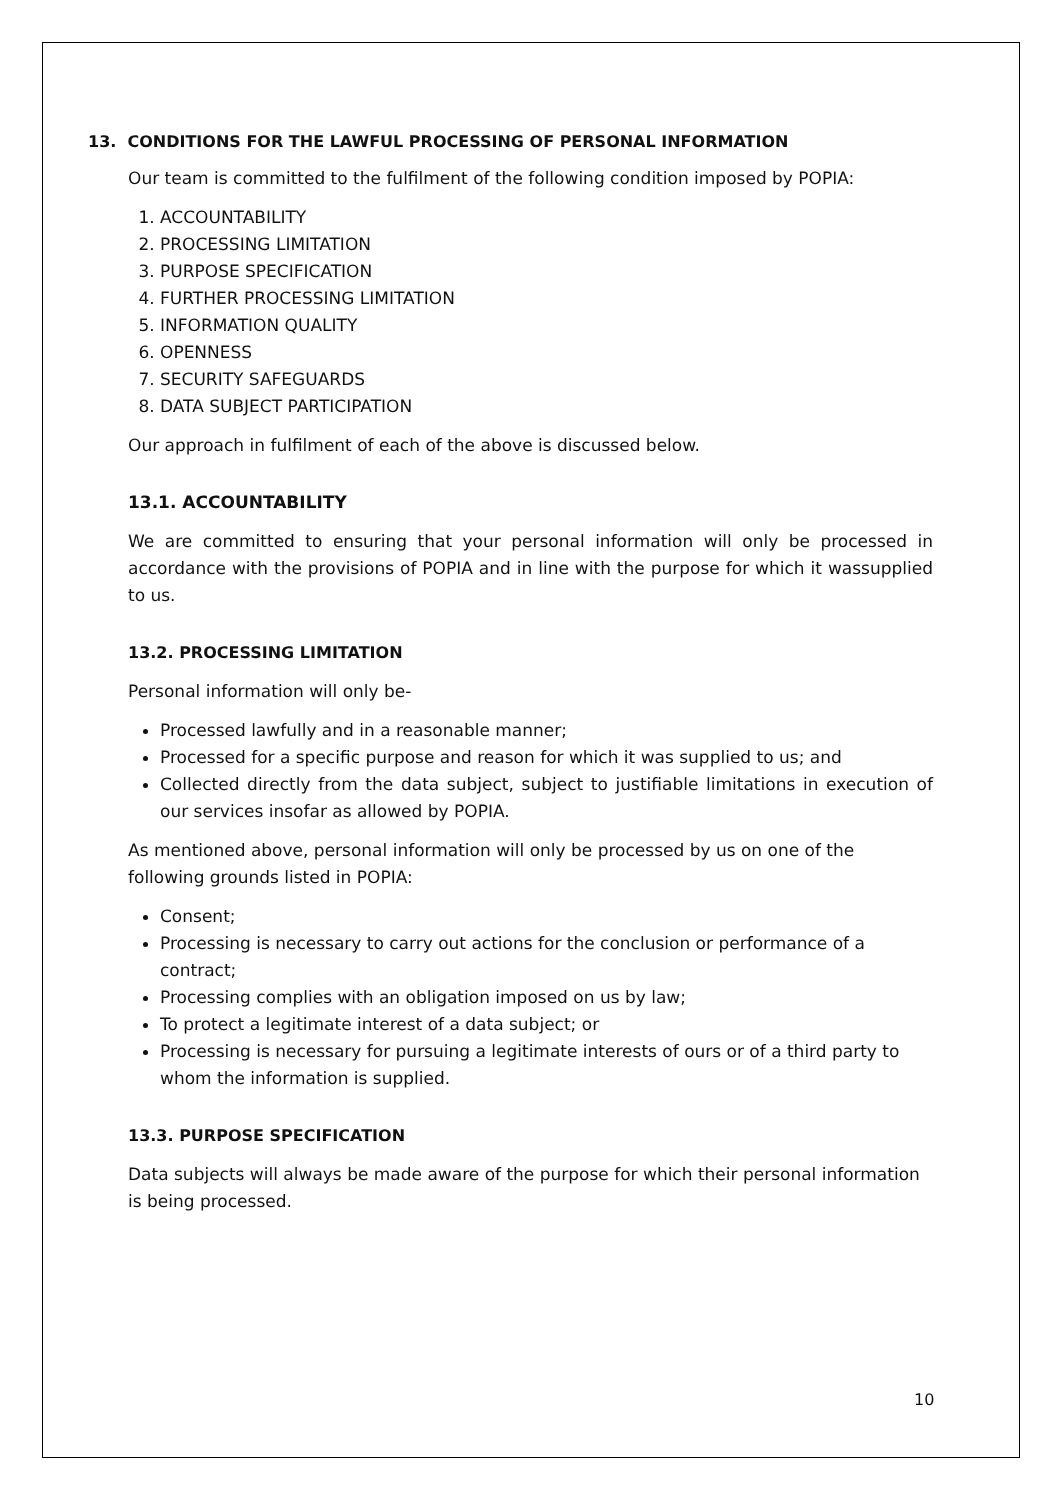13. CONDITIONS FOR THE LAWFUL PROCESSING OF PERSONAL INFORMATION
Our team is committed to the fulfilment of the following condition imposed by POPIA:
1. ACCOUNTABILITY
2. PROCESSING LIMITATION
3. PURPOSE SPECIFICATION
4. FURTHER PROCESSING LIMITATION
5. INFORMATION QUALITY
6. OPENNESS
7. SECURITY SAFEGUARDS
8. DATA SUBJECT PARTICIPATION
Our approach in fulfilment of each of the above is discussed below.
13.1. ACCOUNTABILITY
We are committed to ensuring that your personal information will only be processed in accordance with the provisions of POPIA and in line with the purpose for which it wassupplied to us.
13.2. PROCESSING LIMITATION
Personal information will only be-
Processed lawfully and in a reasonable manner;
Processed for a specific purpose and reason for which it was supplied to us; and
Collected directly from the data subject, subject to justifiable limitations in execution of our services insofar as allowed by POPIA.
As mentioned above, personal information will only be processed by us on one of the following grounds listed in POPIA:
Consent;
Processing is necessary to carry out actions for the conclusion or performance of a contract;
Processing complies with an obligation imposed on us by law;
To protect a legitimate interest of a data subject; or
Processing is necessary for pursuing a legitimate interests of ours or of a third party to whom the information is supplied.
13.3. PURPOSE SPECIFICATION
Data subjects will always be made aware of the purpose for which their personal information is being processed.
10